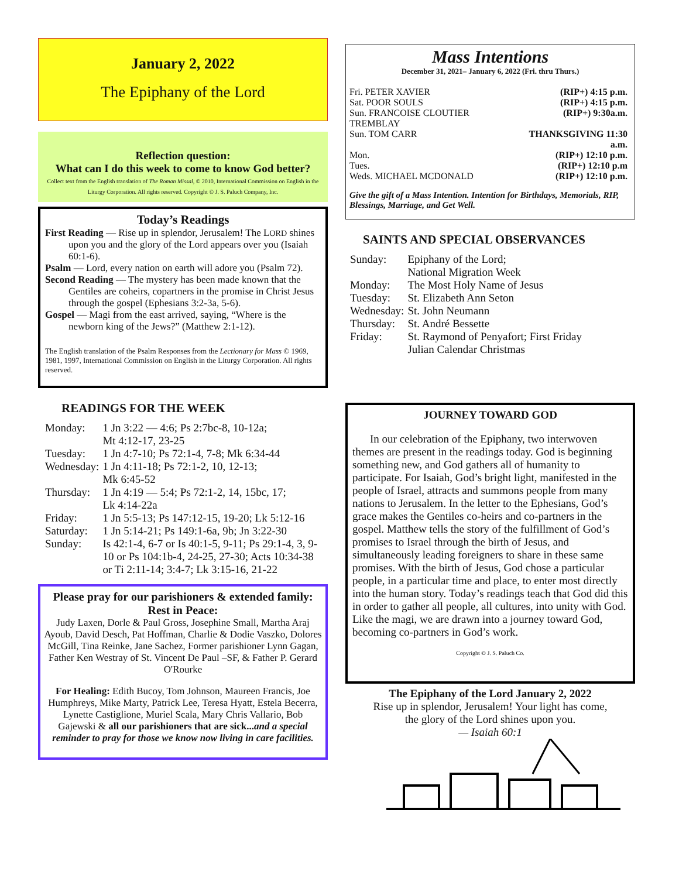January 2, 2022
The Epiphany of the Lord
Reflection question:
What can I do this week to come to know God better?
Collect text from the English translation of The Roman Missal, © 2010, International Commission on English in the Liturgy Corporation. All rights reserved. Copyright © J. S. Paluch Company, Inc.
Today’s Readings
First Reading — Rise up in splendor, Jerusalem! The LORD shines upon you and the glory of the Lord appears over you (Isaiah 60:1-6).
Psalm — Lord, every nation on earth will adore you (Psalm 72).
Second Reading — The mystery has been made known that the Gentiles are coheirs, copartners in the promise in Christ Jesus through the gospel (Ephesians 3:2-3a, 5-6).
Gospel — Magi from the east arrived, saying, “Where is the newborn king of the Jews?” (Matthew 2:1-12).
The English translation of the Psalm Responses from the Lectionary for Mass © 1969, 1981, 1997, International Commission on English in the Liturgy Corporation. All rights reserved.
READINGS FOR THE WEEK
| Monday: | 1 Jn 3:22 — 4:6; Ps 2:7bc-8, 10-12a; Mt 4:12-17, 23-25 |
| Tuesday: | 1 Jn 4:7-10; Ps 72:1-4, 7-8; Mk 6:34-44 |
| Wednesday: | 1 Jn 4:11-18; Ps 72:1-2, 10, 12-13; Mk 6:45-52 |
| Thursday: | 1 Jn 4:19 — 5:4; Ps 72:1-2, 14, 15bc, 17; Lk 4:14-22a |
| Friday: | 1 Jn 5:5-13; Ps 147:12-15, 19-20; Lk 5:12-16 |
| Saturday: | 1 Jn 5:14-21; Ps 149:1-6a, 9b; Jn 3:22-30 |
| Sunday: | Is 42:1-4, 6-7 or Is 40:1-5, 9-11; Ps 29:1-4, 3, 9-10 or Ps 104:1b-4, 24-25, 27-30; Acts 10:34-38 or Ti 2:11-14; 3:4-7; Lk 3:15-16, 21-22 |
Please pray for our parishioners & extended family:
Rest in Peace:
Judy Laxen, Dorle & Paul Gross, Josephine Small, Martha Araj Ayoub, David Desch, Pat Hoffman, Charlie & Dodie Vaszko, Dolores McGill, Tina Reinke, Jane Sachez, Former parishioner Lynn Gagan, Father Ken Westray of St. Vincent De Paul –SF, & Father P. Gerard O'Rourke
For Healing: Edith Bucoy, Tom Johnson, Maureen Francis, Joe Humphreys, Mike Marty, Patrick Lee, Teresa Hyatt, Estela Becerra, Lynette Castiglione, Muriel Scala, Mary Chris Vallario, Bob Gajewski & all our parishioners that are sick...and a special reminder to pray for those we know now living in care facilities.
Mass Intentions
December 31, 2021– January 6, 2022 (Fri. thru Thurs.)
| Fri. PETER XAVIER | (RIP+) 4:15 p.m. |
| Sat. POOR SOULS | (RIP+) 4:15 p.m. |
| Sun. FRANCOISE CLOUTIER TREMBLAY | (RIP+) 9:30a.m. |
| Sun. TOM CARR | THANKSGIVING 11:30 a.m. |
| Mon. | (RIP+) 12:10 p.m. |
| Tues. | (RIP+) 12:10 p.m |
| Weds. MICHAEL MCDONALD | (RIP+) 12:10 p.m. |
Give the gift of a Mass Intention. Intention for Birthdays, Memorials, RIP, Blessings, Marriage, and Get Well.
SAINTS AND SPECIAL OBSERVANCES
| Sunday: | Epiphany of the Lord; National Migration Week |
| Monday: | The Most Holy Name of Jesus |
| Tuesday: | St. Elizabeth Ann Seton |
| Wednesday: | St. John Neumann |
| Thursday: | St. André Bessette |
| Friday: | St. Raymond of Penyafort; First Friday Julian Calendar Christmas |
JOURNEY TOWARD GOD
In our celebration of the Epiphany, two interwoven themes are present in the readings today. God is beginning something new, and God gathers all of humanity to participate. For Isaiah, God’s bright light, manifested in the people of Israel, attracts and summons people from many nations to Jerusalem. In the letter to the Ephesians, God’s grace makes the Gentiles co-heirs and co-partners in the gospel. Matthew tells the story of the fulfillment of God’s promises to Israel through the birth of Jesus, and simultaneously leading foreigners to share in these same promises. With the birth of Jesus, God chose a particular people, in a particular time and place, to enter most directly into the human story. Today’s readings teach that God did this in order to gather all people, all cultures, into unity with God. Like the magi, we are drawn into a journey toward God, becoming co-partners in God’s work.
Copyright © J. S. Paluch Co.
The Epiphany of the Lord January 2, 2022
Rise up in splendor, Jerusalem! Your light has come,
the glory of the Lord shines upon you.
— Isaiah 60:1